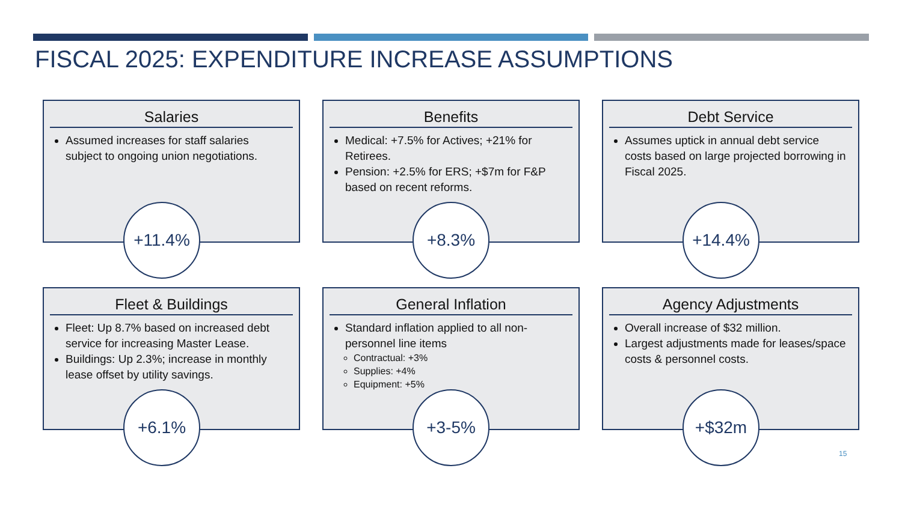FISCAL 2025: EXPENDITURE INCREASE ASSUMPTIONS
Salaries
Assumed increases for staff salaries subject to ongoing union negotiations.
+11.4%
Benefits
Medical: +7.5% for Actives; +21% for Retirees.
Pension: +2.5% for ERS; +$7m for F&P based on recent reforms.
+8.3%
Debt Service
Assumes uptick in annual debt service costs based on large projected borrowing in Fiscal 2025.
+14.4%
Fleet & Buildings
Fleet: Up 8.7% based on increased debt service for increasing Master Lease.
Buildings: Up 2.3%; increase in monthly lease offset by utility savings.
+6.1%
General Inflation
Standard inflation applied to all non-personnel line items
Contractual: +3%
Supplies: +4%
Equipment: +5%
+3-5%
Agency Adjustments
Overall increase of $32 million.
Largest adjustments made for leases/space costs & personnel costs.
+$32m
15